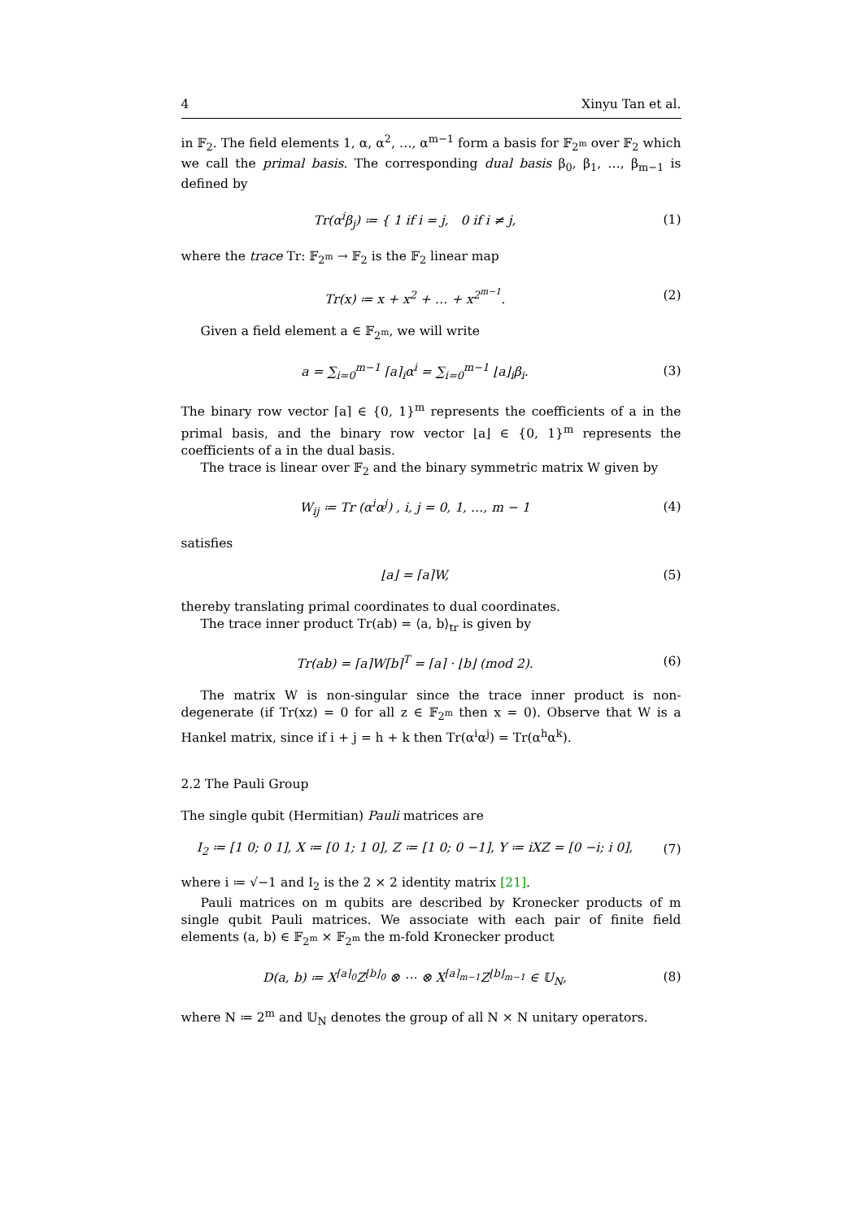4 Xinyu Tan et al.
in 𝔽<sub>2</sub>. The field elements 1, α, α<sup>2</sup>, …, α<sup>m−1</sup> form a basis for 𝔽<sub>2<sup>m</sup></sub> over 𝔽<sub>2</sub> which we call the primal basis. The corresponding dual basis β<sub>0</sub>, β<sub>1</sub>, …, β<sub>m−1</sub> is defined by
Tr(α<sup>i</sup>β<sub>j</sub>) ≔ { 1 if i = j, 0 if i ≠ j, (1)
where the trace Tr: 𝔽<sub>2<sup>m</sup></sub> → 𝔽<sub>2</sub> is the 𝔽<sub>2</sub> linear map
Tr(x) ≔ x + x<sup>2</sup> + … + x<sup>2<sup>m−1</sup></sup>. (2)
Given a field element a ∈ 𝔽<sub>2<sup>m</sup></sub>, we will write
a = ∑<sub>i=0</sub><sup>m−1</sup> ⌈a⌉<sub>i</sub>α<sup>i</sup> = ∑<sub>i=0</sub><sup>m−1</sup> ⌊a⌋<sub>i</sub>β<sub>i</sub>. (3)
The binary row vector ⌈a⌉ ∈ {0, 1}<sup>m</sup> represents the coefficients of a in the primal basis, and the binary row vector ⌊a⌋ ∈ {0, 1}<sup>m</sup> represents the coefficients of a in the dual basis.
The trace is linear over 𝔽<sub>2</sub> and the binary symmetric matrix W given by
W<sub>ij</sub> ≔ Tr (α<sup>i</sup>α<sup>j</sup>) , i, j = 0, 1, …, m − 1 (4)
satisfies
⌊a⌋ = ⌈a⌉W, (5)
thereby translating primal coordinates to dual coordinates.
The trace inner product Tr(ab) = ⟨a, b⟩<sub>tr</sub> is given by
Tr(ab) = ⌈a⌉W⌈b⌉<sup>T</sup> = ⌈a⌉ · ⌊b⌋ (mod 2). (6)
The matrix W is non-singular since the trace inner product is non-degenerate (if Tr(xz) = 0 for all z ∈ 𝔽<sub>2<sup>m</sup></sub> then x = 0). Observe that W is a Hankel matrix, since if i + j = h + k then Tr(α<sup>i</sup>α<sup>j</sup>) = Tr(α<sup>h</sup>α<sup>k</sup>).
2.2 The Pauli Group
The single qubit (Hermitian) Pauli matrices are
I<sub>2</sub> ≔ [1 0; 0 1], X ≔ [0 1; 1 0], Z ≔ [1 0; 0 −1], Y ≔ iXZ = [0 −i; i 0], (7)
where i ≔ √−1 and I<sub>2</sub> is the 2 × 2 identity matrix [21].
Pauli matrices on m qubits are described by Kronecker products of m single qubit Pauli matrices. We associate with each pair of finite field elements (a, b) ∈ 𝔽<sub>2<sup>m</sup></sub> × 𝔽<sub>2<sup>m</sup></sub> the m-fold Kronecker product
D(a, b) ≔ X<sup>⌈a⌉<sub>0</sub></sup>Z<sup>⌊b⌋<sub>0</sub></sup> ⊗ ⋯ ⊗ X<sup>⌈a⌉<sub>m−1</sub></sup>Z<sup>⌊b⌋<sub>m−1</sub></sup> ∈ 𝕌<sub>N</sub>, (8)
where N ≔ 2<sup>m</sup> and 𝕌<sub>N</sub> denotes the group of all N × N unitary operators.